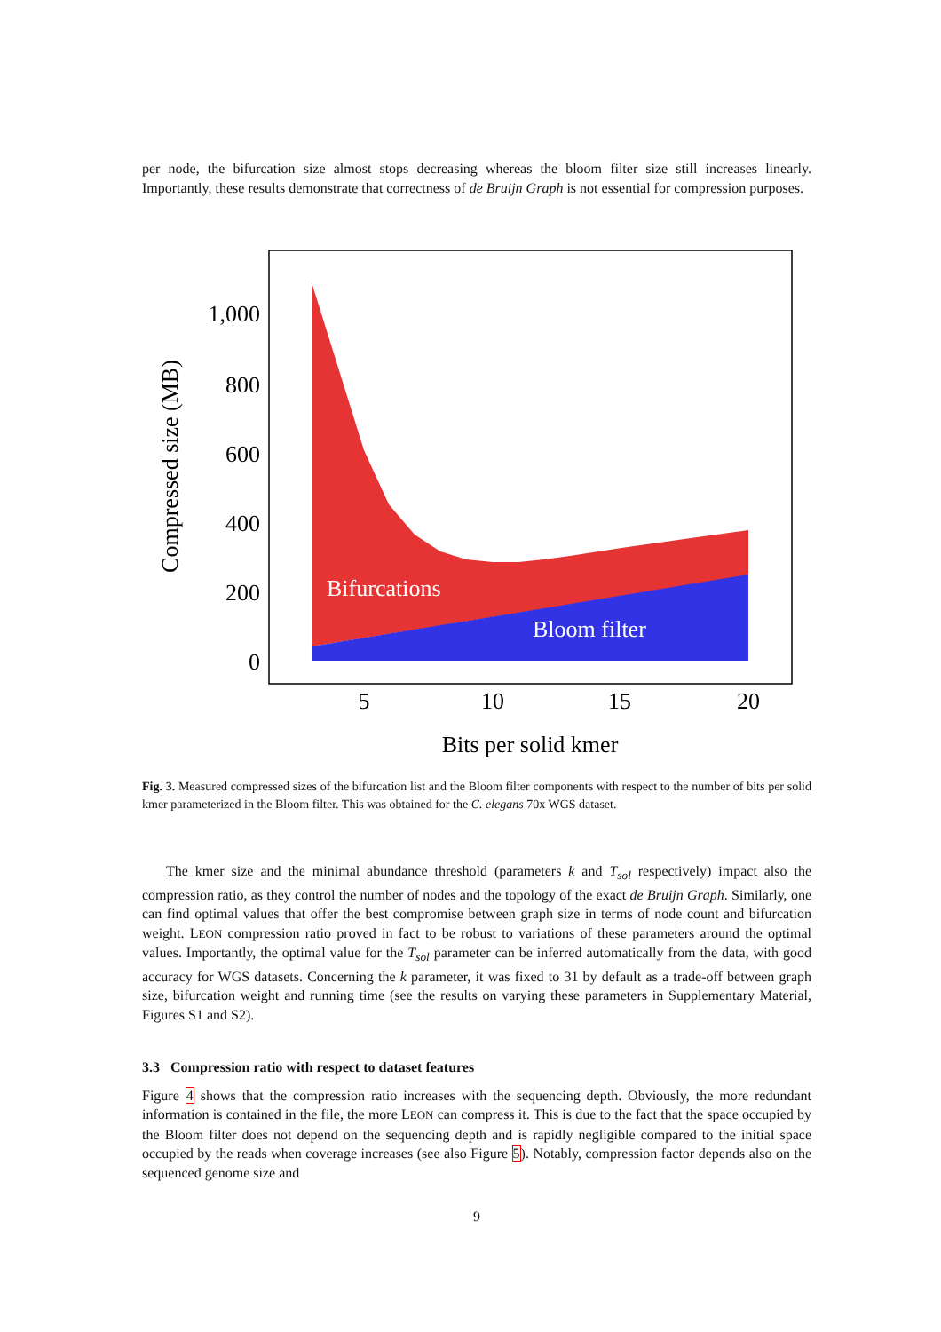per node, the bifurcation size almost stops decreasing whereas the bloom filter size still increases linearly. Importantly, these results demonstrate that correctness of de Bruijn Graph is not essential for compression purposes.
1,000
800
600
400
200
0
5
10
15
20
Bits per solid kmer
Compressed size (MB)
Bifurcations
Bloom filter
Fig. 3. Measured compressed sizes of the bifurcation list and the Bloom filter components with respect to the number of bits per solid kmer parameterized in the Bloom filter. This was obtained for the C. elegans 70x WGS dataset.
The kmer size and the minimal abundance threshold (parameters k and T<sub>sol</sub> respectively) impact also the compression ratio, as they control the number of nodes and the topology of the exact de Bruijn Graph. Similarly, one can find optimal values that offer the best compromise between graph size in terms of node count and bifurcation weight. LEON compression ratio proved in fact to be robust to variations of these parameters around the optimal values. Importantly, the optimal value for the T<sub>sol</sub> parameter can be inferred automatically from the data, with good accuracy for WGS datasets. Concerning the k parameter, it was fixed to 31 by default as a trade-off between graph size, bifurcation weight and running time (see the results on varying these parameters in Supplementary Material, Figures S1 and S2).
3.3 Compression ratio with respect to dataset features
Figure 4 shows that the compression ratio increases with the sequencing depth. Obviously, the more redundant information is contained in the file, the more LEON can compress it. This is due to the fact that the space occupied by the Bloom filter does not depend on the sequencing depth and is rapidly negligible compared to the initial space occupied by the reads when coverage increases (see also Figure 5). Notably, compression factor depends also on the sequenced genome size and
9